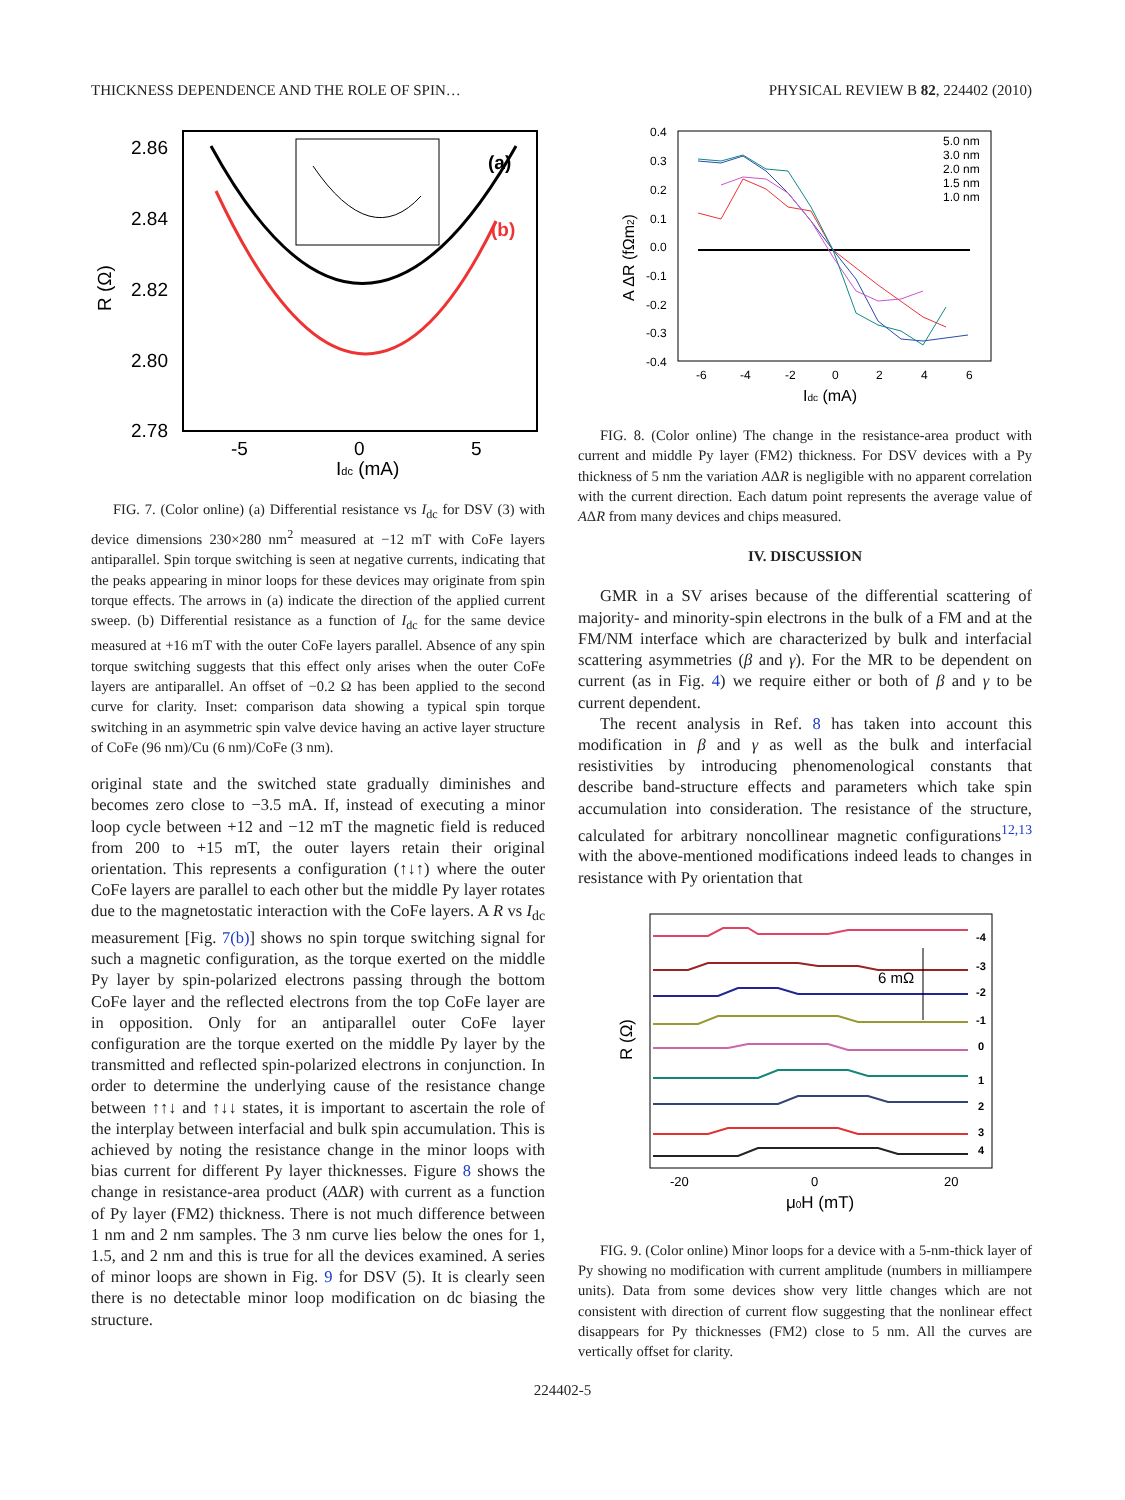THICKNESS DEPENDENCE AND THE ROLE OF SPIN… PHYSICAL REVIEW B 82, 224402 (2010)
2.86
2.84
2.82
2.80
2.78
-5
0
5
Idc (mA)
R (Ω)
(a)
(b)
FIG. 7. (Color online) (a) Differential resistance vs I<sub>dc</sub> for DSV (3) with device dimensions 230×280 nm<sup>2</sup> measured at −12 mT with CoFe layers antiparallel. Spin torque switching is seen at negative currents, indicating that the peaks appearing in minor loops for these devices may originate from spin torque effects. The arrows in (a) indicate the direction of the applied current sweep. (b) Differential resistance as a function of I<sub>dc</sub> for the same device measured at +16 mT with the outer CoFe layers parallel. Absence of any spin torque switching suggests that this effect only arises when the outer CoFe layers are antiparallel. An offset of −0.2 Ω has been applied to the second curve for clarity. Inset: comparison data showing a typical spin torque switching in an asymmetric spin valve device having an active layer structure of CoFe (96 nm)/Cu (6 nm)/CoFe (3 nm).
original state and the switched state gradually diminishes and becomes zero close to −3.5 mA. If, instead of executing a minor loop cycle between +12 and −12 mT the magnetic field is reduced from 200 to +15 mT, the outer layers retain their original orientation. This represents a configuration (↑↓↑) where the outer CoFe layers are parallel to each other but the middle Py layer rotates due to the magnetostatic interaction with the CoFe layers. A R vs I<sub>dc</sub> measurement [Fig. 7(b)] shows no spin torque switching signal for such a magnetic configuration, as the torque exerted on the middle Py layer by spin-polarized electrons passing through the bottom CoFe layer and the reflected electrons from the top CoFe layer are in opposition. Only for an antiparallel outer CoFe layer configuration are the torque exerted on the middle Py layer by the transmitted and reflected spin-polarized electrons in conjunction. In order to determine the underlying cause of the resistance change between ↑↑↓ and ↑↓↓ states, it is important to ascertain the role of the interplay between interfacial and bulk spin accumulation. This is achieved by noting the resistance change in the minor loops with bias current for different Py layer thicknesses. Figure 8 shows the change in resistance-area product (AΔR) with current as a function of Py layer (FM2) thickness. There is not much difference between 1 nm and 2 nm samples. The 3 nm curve lies below the ones for 1, 1.5, and 2 nm and this is true for all the devices examined. A series of minor loops are shown in Fig. 9 for DSV (5). It is clearly seen there is no detectable minor loop modification on dc biasing the structure.
0.4
0.3
0.2
0.1
0.0
-0.1
-0.2
-0.3
-0.4
-6
-4
-2
0
2
4
6
5.0 nm
3.0 nm
2.0 nm
1.5 nm
1.0 nm
Idc (mA)
A ΔR (fΩm2)
FIG. 8. (Color online) The change in the resistance-area product with current and middle Py layer (FM2) thickness. For DSV devices with a Py thickness of 5 nm the variation AΔR is negligible with no apparent correlation with the current direction. Each datum point represents the average value of AΔR from many devices and chips measured.
IV. DISCUSSION
GMR in a SV arises because of the differential scattering of majority- and minority-spin electrons in the bulk of a FM and at the FM/NM interface which are characterized by bulk and interfacial scattering asymmetries (β and γ). For the MR to be dependent on current (as in Fig. 4) we require either or both of β and γ to be current dependent.
The recent analysis in Ref. 8 has taken into account this modification in β and γ as well as the bulk and interfacial resistivities by introducing phenomenological constants that describe band-structure effects and parameters which take spin accumulation into consideration. The resistance of the structure, calculated for arbitrary noncollinear magnetic configurations<sup>12,13</sup> with the above-mentioned modifications indeed leads to changes in resistance with Py orientation that
-4
-3
-2
-1
0
1
2
3
4
6 mΩ
-20
0
20
μ0H (mT)
R (Ω)
FIG. 9. (Color online) Minor loops for a device with a 5-nm-thick layer of Py showing no modification with current amplitude (numbers in milliampere units). Data from some devices show very little changes which are not consistent with direction of current flow suggesting that the nonlinear effect disappears for Py thicknesses (FM2) close to 5 nm. All the curves are vertically offset for clarity.
224402-5